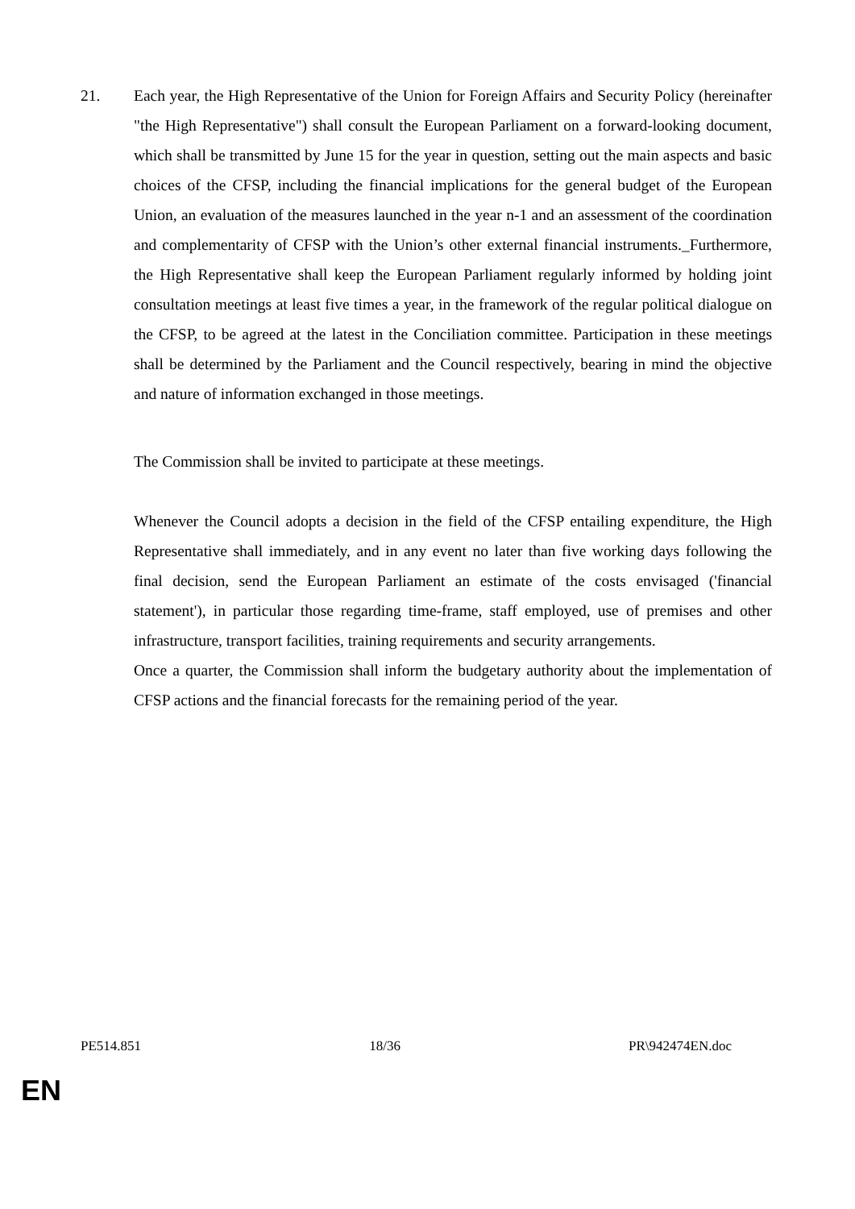21. Each year, the High Representative of the Union for Foreign Affairs and Security Policy (hereinafter "the High Representative") shall consult the European Parliament on a forward-looking document, which shall be transmitted by June 15 for the year in question, setting out the main aspects and basic choices of the CFSP, including the financial implications for the general budget of the European Union, an evaluation of the measures launched in the year n-1 and an assessment of the coordination and complementarity of CFSP with the Union’s other external financial instruments._Furthermore, the High Representative shall keep the European Parliament regularly informed by holding joint consultation meetings at least five times a year, in the framework of the regular political dialogue on the CFSP, to be agreed at the latest in the Conciliation committee. Participation in these meetings shall be determined by the Parliament and the Council respectively, bearing in mind the objective and nature of information exchanged in those meetings.
The Commission shall be invited to participate at these meetings.
Whenever the Council adopts a decision in the field of the CFSP entailing expenditure, the High Representative shall immediately, and in any event no later than five working days following the final decision, send the European Parliament an estimate of the costs envisaged ('financial statement'), in particular those regarding time-frame, staff employed, use of premises and other infrastructure, transport facilities, training requirements and security arrangements.
Once a quarter, the Commission shall inform the budgetary authority about the implementation of CFSP actions and the financial forecasts for the remaining period of the year.
PE514.851 18/36 PR\942474EN.doc
EN